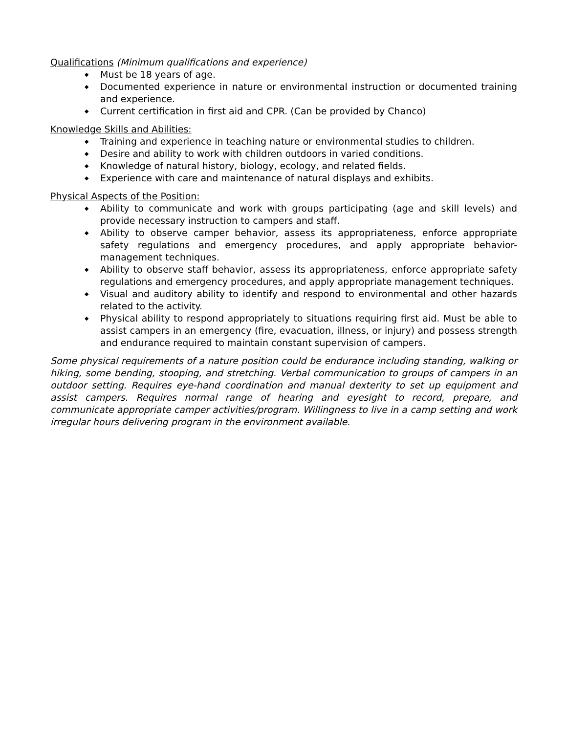Qualifications
(Minimum qualifications and experience)
◆ Must be 18 years of age.
◆ Documented experience in nature or environmental instruction or documented training and experience.
◆ Current certification in first aid and CPR. (Can be provided by Chanco)
Knowledge Skills and Abilities:
◆ Training and experience in teaching nature or environmental studies to children.
◆ Desire and ability to work with children outdoors in varied conditions.
◆ Knowledge of natural history, biology, ecology, and related fields.
◆ Experience with care and maintenance of natural displays and exhibits.
Physical Aspects of the Position:
◆ Ability to communicate and work with groups participating (age and skill levels) and provide necessary instruction to campers and staff.
◆ Ability to observe camper behavior, assess its appropriateness, enforce appropriate safety regulations and emergency procedures, and apply appropriate behavior-management techniques.
◆ Ability to observe staff behavior, assess its appropriateness, enforce appropriate safety regulations and emergency procedures, and apply appropriate management techniques.
◆ Visual and auditory ability to identify and respond to environmental and other hazards related to the activity.
◆ Physical ability to respond appropriately to situations requiring first aid. Must be able to assist campers in an emergency (fire, evacuation, illness, or injury) and possess strength and endurance required to maintain constant supervision of campers.
Some physical requirements of a nature position could be endurance including standing, walking or hiking, some bending, stooping, and stretching. Verbal communication to groups of campers in an outdoor setting. Requires eye-hand coordination and manual dexterity to set up equipment and assist campers. Requires normal range of hearing and eyesight to record, prepare, and communicate appropriate camper activities/program. Willingness to live in a camp setting and work irregular hours delivering program in the environment available.